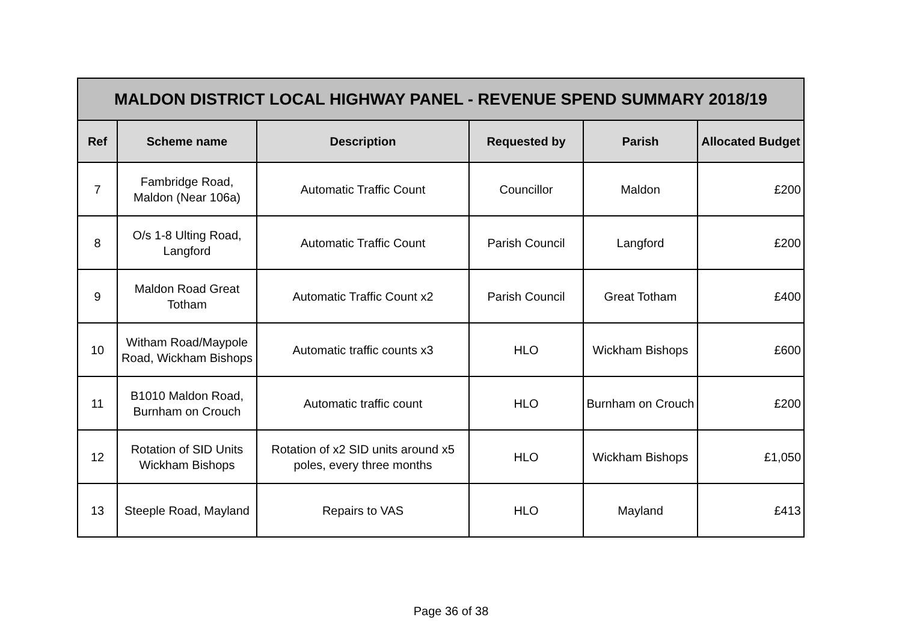| MALDON DISTRICT LOCAL HIGHWAY PANEL - REVENUE SPEND SUMMARY 2018/19 | | | | | |
| --- | --- | --- | --- | --- | --- |
| Ref | Scheme name | Description | Requested by | Parish | Allocated Budget |
| 7 | Fambridge Road, Maldon (Near 106a) | Automatic Traffic Count | Councillor | Maldon | £200 |
| 8 | O/s 1-8 Ulting Road, Langford | Automatic Traffic Count | Parish Council | Langford | £200 |
| 9 | Maldon Road Great Totham | Automatic Traffic Count x2 | Parish Council | Great Totham | £400 |
| 10 | Witham Road/Maypole Road, Wickham Bishops | Automatic traffic counts x3 | HLO | Wickham Bishops | £600 |
| 11 | B1010 Maldon Road, Burnham on Crouch | Automatic traffic count | HLO | Burnham on Crouch | £200 |
| 12 | Rotation of SID Units Wickham Bishops | Rotation of x2 SID units around x5 poles, every three months | HLO | Wickham Bishops | £1,050 |
| 13 | Steeple Road, Mayland | Repairs to VAS | HLO | Mayland | £413 |
Page 36 of 38